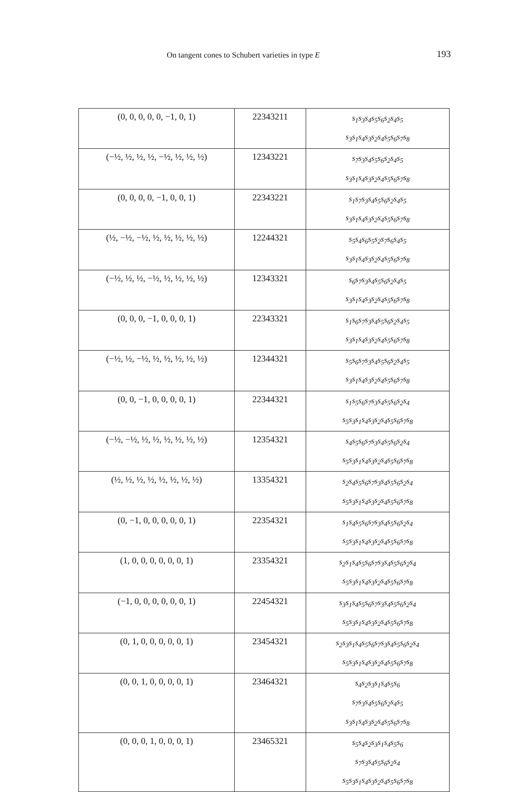On tangent cones to Schubert varieties in type E 193
| (0, 0, 0, 0, 0, −1, 0, 1) | 22343211 | s<sub>1</sub>s<sub>3</sub>s<sub>4</sub>s<sub>5</sub>s<sub>6</sub>s<sub>2</sub>s<sub>4</sub>s<sub>5</sub> s<sub>3</sub>s<sub>1</sub>s<sub>4</sub>s<sub>3</sub>s<sub>2</sub>s<sub>4</sub>s<sub>5</sub>s<sub>6</sub>s<sub>7</sub>s<sub>8</sub> |
| (−½, ½, ½, ½, −½, ½, ½, ½) | 12343221 | s<sub>7</sub>s<sub>3</sub>s<sub>4</sub>s<sub>5</sub>s<sub>6</sub>s<sub>2</sub>s<sub>4</sub>s<sub>5</sub> s<sub>3</sub>s<sub>1</sub>s<sub>4</sub>s<sub>3</sub>s<sub>2</sub>s<sub>4</sub>s<sub>5</sub>s<sub>6</sub>s<sub>7</sub>s<sub>8</sub> |
| (0, 0, 0, 0, −1, 0, 0, 1) | 22343221 | s<sub>1</sub>s<sub>7</sub>s<sub>3</sub>s<sub>4</sub>s<sub>5</sub>s<sub>6</sub>s<sub>2</sub>s<sub>4</sub>s<sub>5</sub> s<sub>3</sub>s<sub>1</sub>s<sub>4</sub>s<sub>3</sub>s<sub>2</sub>s<sub>4</sub>s<sub>5</sub>s<sub>6</sub>s<sub>7</sub>s<sub>8</sub> |
| (½, −½, −½, ½, ½, ½, ½, ½) | 12244321 | s<sub>5</sub>s<sub>4</sub>s<sub>6</sub>s<sub>5</sub>s<sub>2</sub>s<sub>7</sub>s<sub>6</sub>s<sub>4</sub>s<sub>5</sub> s<sub>3</sub>s<sub>1</sub>s<sub>4</sub>s<sub>3</sub>s<sub>2</sub>s<sub>4</sub>s<sub>5</sub>s<sub>6</sub>s<sub>7</sub>s<sub>8</sub> |
| (−½, ½, ½, −½, ½, ½, ½, ½) | 12343321 | s<sub>6</sub>s<sub>7</sub>s<sub>3</sub>s<sub>4</sub>s<sub>5</sub>s<sub>6</sub>s<sub>2</sub>s<sub>4</sub>s<sub>5</sub> s<sub>3</sub>s<sub>1</sub>s<sub>4</sub>s<sub>3</sub>s<sub>2</sub>s<sub>4</sub>s<sub>5</sub>s<sub>6</sub>s<sub>7</sub>s<sub>8</sub> |
| (0, 0, 0, −1, 0, 0, 0, 1) | 22343321 | s<sub>1</sub>s<sub>6</sub>s<sub>7</sub>s<sub>3</sub>s<sub>4</sub>s<sub>5</sub>s<sub>6</sub>s<sub>2</sub>s<sub>4</sub>s<sub>5</sub> s<sub>3</sub>s<sub>1</sub>s<sub>4</sub>s<sub>3</sub>s<sub>2</sub>s<sub>4</sub>s<sub>5</sub>s<sub>6</sub>s<sub>7</sub>s<sub>8</sub> |
| (−½, ½, −½, ½, ½, ½, ½, ½) | 12344321 | s<sub>5</sub>s<sub>6</sub>s<sub>7</sub>s<sub>3</sub>s<sub>4</sub>s<sub>5</sub>s<sub>6</sub>s<sub>2</sub>s<sub>4</sub>s<sub>5</sub> s<sub>3</sub>s<sub>1</sub>s<sub>4</sub>s<sub>3</sub>s<sub>2</sub>s<sub>4</sub>s<sub>5</sub>s<sub>6</sub>s<sub>7</sub>s<sub>8</sub> |
| (0, 0, −1, 0, 0, 0, 0, 1) | 22344321 | s<sub>1</sub>s<sub>5</sub>s<sub>6</sub>s<sub>7</sub>s<sub>3</sub>s<sub>4</sub>s<sub>5</sub>s<sub>6</sub>s<sub>2</sub>s<sub>4</sub> s<sub>5</sub>s<sub>3</sub>s<sub>1</sub>s<sub>4</sub>s<sub>3</sub>s<sub>2</sub>s<sub>4</sub>s<sub>5</sub>s<sub>6</sub>s<sub>7</sub>s<sub>8</sub> |
| (−½, −½, ½, ½, ½, ½, ½, ½) | 12354321 | s<sub>4</sub>s<sub>5</sub>s<sub>6</sub>s<sub>7</sub>s<sub>3</sub>s<sub>4</sub>s<sub>5</sub>s<sub>6</sub>s<sub>2</sub>s<sub>4</sub> s<sub>5</sub>s<sub>3</sub>s<sub>1</sub>s<sub>4</sub>s<sub>3</sub>s<sub>2</sub>s<sub>4</sub>s<sub>5</sub>s<sub>6</sub>s<sub>7</sub>s<sub>8</sub> |
| (½, ½, ½, ½, ½, ½, ½, ½) | 13354321 | s<sub>2</sub>s<sub>4</sub>s<sub>5</sub>s<sub>6</sub>s<sub>7</sub>s<sub>3</sub>s<sub>4</sub>s<sub>5</sub>s<sub>6</sub>s<sub>2</sub>s<sub>4</sub> s<sub>5</sub>s<sub>3</sub>s<sub>1</sub>s<sub>4</sub>s<sub>3</sub>s<sub>2</sub>s<sub>4</sub>s<sub>5</sub>s<sub>6</sub>s<sub>7</sub>s<sub>8</sub> |
| (0, −1, 0, 0, 0, 0, 0, 1) | 22354321 | s<sub>1</sub>s<sub>4</sub>s<sub>5</sub>s<sub>6</sub>s<sub>7</sub>s<sub>3</sub>s<sub>4</sub>s<sub>5</sub>s<sub>6</sub>s<sub>2</sub>s<sub>4</sub> s<sub>5</sub>s<sub>3</sub>s<sub>1</sub>s<sub>4</sub>s<sub>3</sub>s<sub>2</sub>s<sub>4</sub>s<sub>5</sub>s<sub>6</sub>s<sub>7</sub>s<sub>8</sub> |
| (1, 0, 0, 0, 0, 0, 0, 1) | 23354321 | s<sub>2</sub>s<sub>1</sub>s<sub>4</sub>s<sub>5</sub>s<sub>6</sub>s<sub>7</sub>s<sub>3</sub>s<sub>4</sub>s<sub>5</sub>s<sub>6</sub>s<sub>2</sub>s<sub>4</sub> s<sub>5</sub>s<sub>3</sub>s<sub>1</sub>s<sub>4</sub>s<sub>3</sub>s<sub>2</sub>s<sub>4</sub>s<sub>5</sub>s<sub>6</sub>s<sub>7</sub>s<sub>8</sub> |
| (−1, 0, 0, 0, 0, 0, 0, 1) | 22454321 | s<sub>3</sub>s<sub>1</sub>s<sub>4</sub>s<sub>5</sub>s<sub>6</sub>s<sub>7</sub>s<sub>3</sub>s<sub>4</sub>s<sub>5</sub>s<sub>6</sub>s<sub>2</sub>s<sub>4</sub> s<sub>5</sub>s<sub>3</sub>s<sub>1</sub>s<sub>4</sub>s<sub>3</sub>s<sub>2</sub>s<sub>4</sub>s<sub>5</sub>s<sub>6</sub>s<sub>7</sub>s<sub>8</sub> |
| (0, 1, 0, 0, 0, 0, 0, 1) | 23454321 | s<sub>2</sub>s<sub>3</sub>s<sub>1</sub>s<sub>4</sub>s<sub>5</sub>s<sub>6</sub>s<sub>7</sub>s<sub>3</sub>s<sub>4</sub>s<sub>5</sub>s<sub>6</sub>s<sub>2</sub>s<sub>4</sub> s<sub>5</sub>s<sub>3</sub>s<sub>1</sub>s<sub>4</sub>s<sub>3</sub>s<sub>2</sub>s<sub>4</sub>s<sub>5</sub>s<sub>6</sub>s<sub>7</sub>s<sub>8</sub> |
| (0, 0, 1, 0, 0, 0, 0, 1) | 23464321 | s<sub>4</sub>s<sub>2</sub>s<sub>3</sub>s<sub>1</sub>s<sub>4</sub>s<sub>5</sub>s<sub>6</sub> s<sub>7</sub>s<sub>3</sub>s<sub>4</sub>s<sub>5</sub>s<sub>6</sub>s<sub>2</sub>s<sub>4</sub>s<sub>5</sub> s<sub>3</sub>s<sub>1</sub>s<sub>4</sub>s<sub>3</sub>s<sub>2</sub>s<sub>4</sub>s<sub>5</sub>s<sub>6</sub>s<sub>7</sub>s<sub>8</sub> |
| (0, 0, 0, 1, 0, 0, 0, 1) | 23465321 | s<sub>5</sub>s<sub>4</sub>s<sub>2</sub>s<sub>3</sub>s<sub>1</sub>s<sub>4</sub>s<sub>5</sub>s<sub>6</sub> s<sub>7</sub>s<sub>3</sub>s<sub>4</sub>s<sub>5</sub>s<sub>6</sub>s<sub>2</sub>s<sub>4</sub> s<sub>5</sub>s<sub>3</sub>s<sub>1</sub>s<sub>4</sub>s<sub>3</sub>s<sub>2</sub>s<sub>4</sub>s<sub>5</sub>s<sub>6</sub>s<sub>7</sub>s<sub>8</sub> |